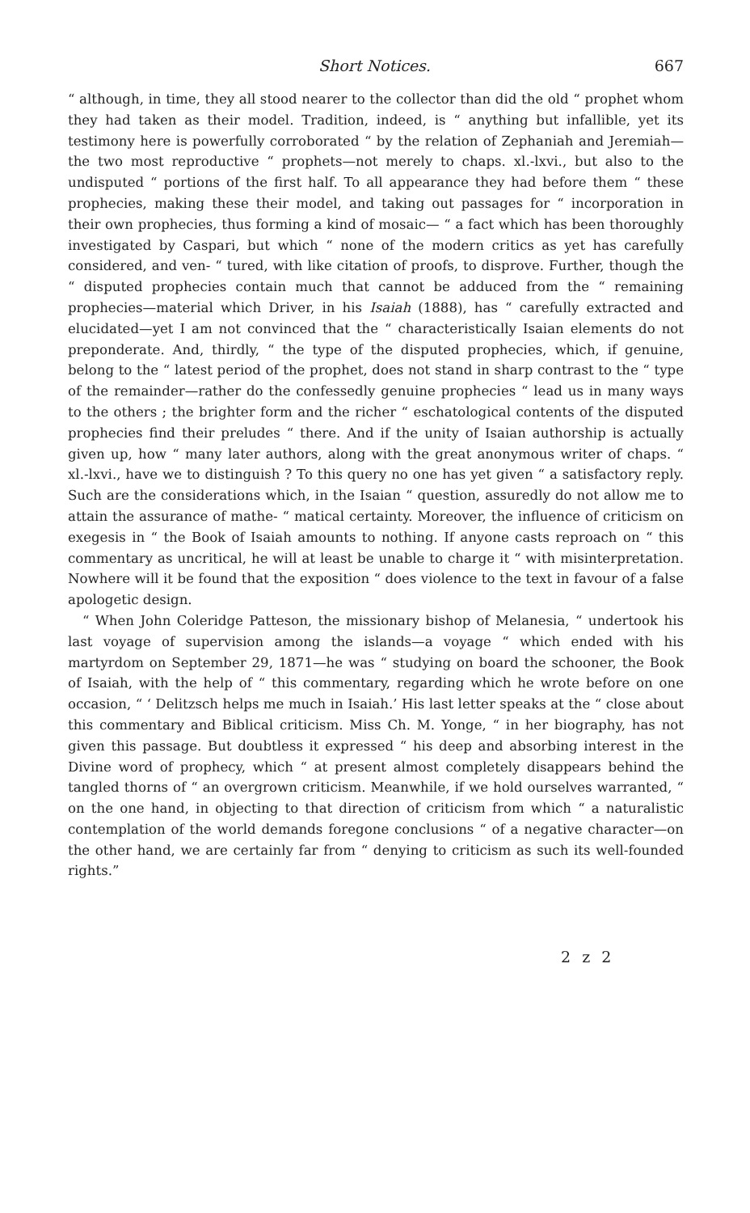Short Notices. 667
“ although, in time, they all stood nearer to the collector than did the old “ prophet whom they had taken as their model. Tradition, indeed, is “ anything but infallible, yet its testimony here is powerfully corroborated “ by the relation of Zephaniah and Jeremiah—the two most reproductive “ prophets—not merely to chaps. xl.-lxvi., but also to the undisputed “ portions of the first half. To all appearance they had before them “ these prophecies, making these their model, and taking out passages for “ incorporation in their own prophecies, thus forming a kind of mosaic— “ a fact which has been thoroughly investigated by Caspari, but which “ none of the modern critics as yet has carefully considered, and ven- “ tured, with like citation of proofs, to disprove. Further, though the “ disputed prophecies contain much that cannot be adduced from the “ remaining prophecies—material which Driver, in his Isaiah (1888), has “ carefully extracted and elucidated—yet I am not convinced that the “ characteristically Isaian elements do not preponderate. And, thirdly, “ the type of the disputed prophecies, which, if genuine, belong to the “ latest period of the prophet, does not stand in sharp contrast to the “ type of the remainder—rather do the confessedly genuine prophecies “ lead us in many ways to the others ; the brighter form and the richer “ eschatological contents of the disputed prophecies find their preludes “ there. And if the unity of Isaian authorship is actually given up, how “ many later authors, along with the great anonymous writer of chaps. “ xl.-lxvi., have we to distinguish ? To this query no one has yet given “ a satisfactory reply. Such are the considerations which, in the Isaian “ question, assuredly do not allow me to attain the assurance of mathe- “ matical certainty. Moreover, the influence of criticism on exegesis in “ the Book of Isaiah amounts to nothing. If anyone casts reproach on “ this commentary as uncritical, he will at least be unable to charge it “ with misinterpretation. Nowhere will it be found that the exposition “ does violence to the text in favour of a false apologetic design.
“ When John Coleridge Patteson, the missionary bishop of Melanesia, “ undertook his last voyage of supervision among the islands—a voyage “ which ended with his martyrdom on September 29, 1871—he was “ studying on board the schooner, the Book of Isaiah, with the help of “ this commentary, regarding which he wrote before on one occasion, “ ‘ Delitzsch helps me much in Isaiah.’ His last letter speaks at the “ close about this commentary and Biblical criticism. Miss Ch. M. Yonge, “ in her biography, has not given this passage. But doubtless it expressed “ his deep and absorbing interest in the Divine word of prophecy, which “ at present almost completely disappears behind the tangled thorns of “ an overgrown criticism. Meanwhile, if we hold ourselves warranted, “ on the one hand, in objecting to that direction of criticism from which “ a naturalistic contemplation of the world demands foregone conclusions “ of a negative character—on the other hand, we are certainly far from “ denying to criticism as such its well-founded rights.”
2 z 2